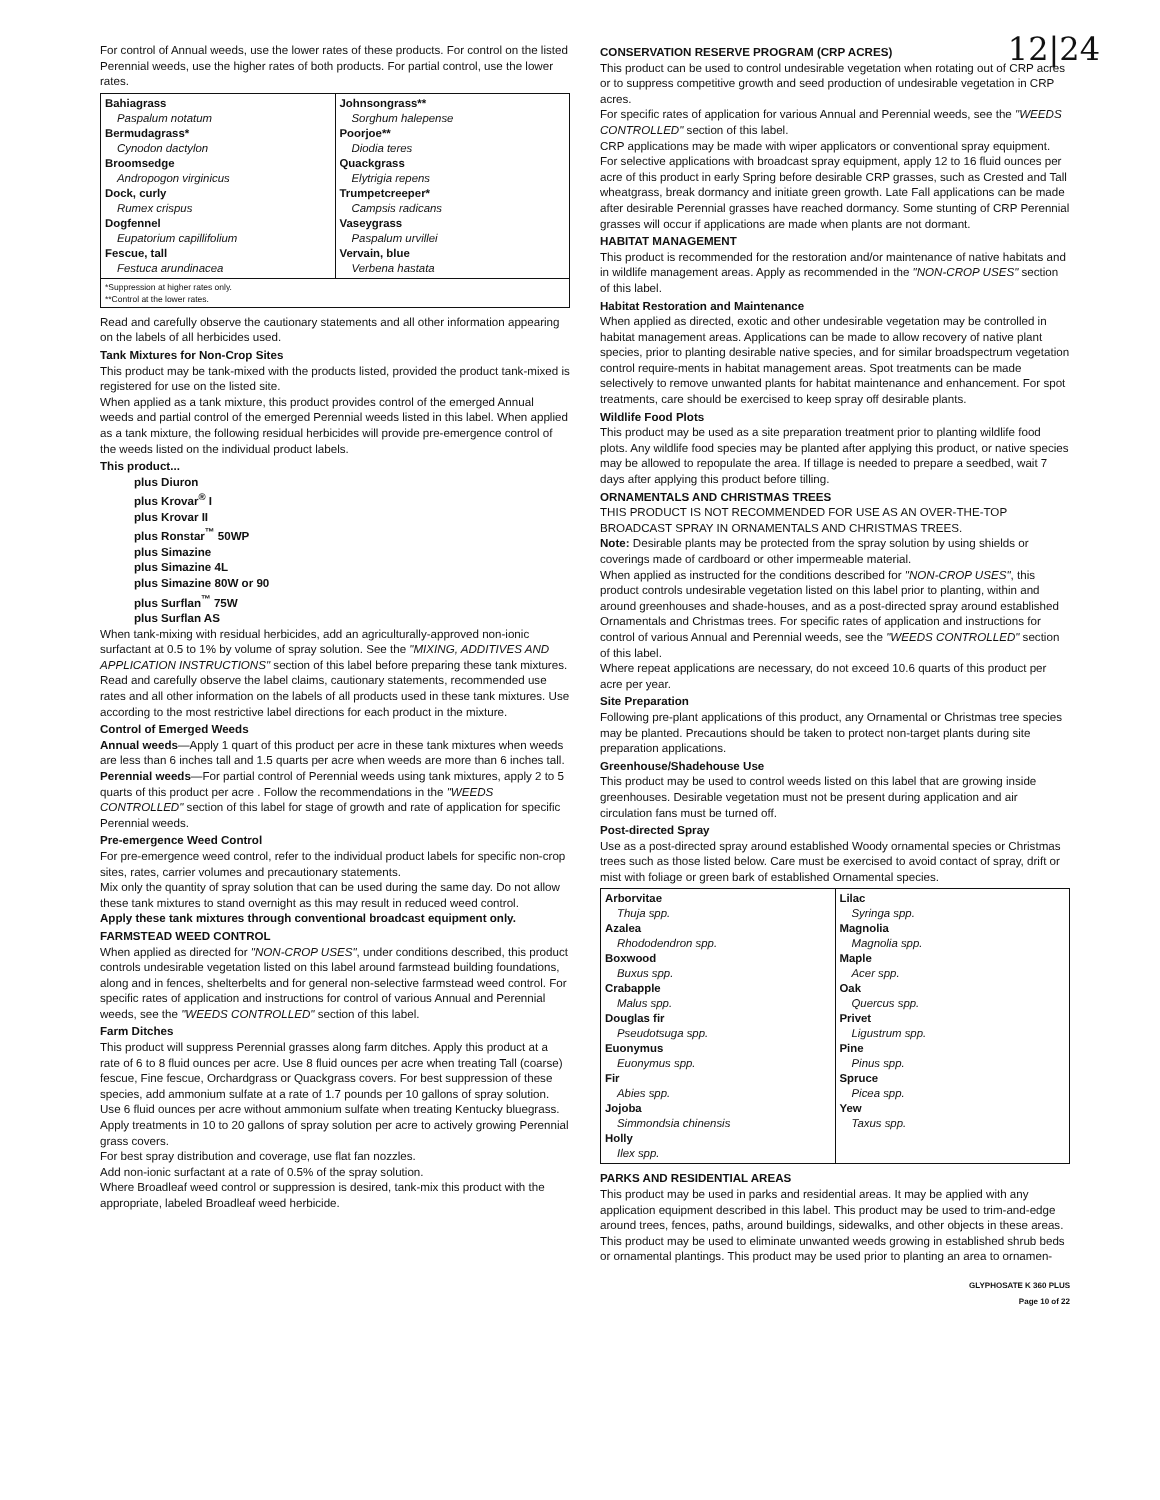12|24
For control of Annual weeds, use the lower rates of these products. For control on the listed Perennial weeds, use the higher rates of both products. For partial control, use the lower rates.
| Bahiagrass Paspalum notatum Bermudagrass* Cynodon dactylon Broomsedge Andropogon virginicus Dock, curly Rumex crispus Dogfennel Eupatorium capillifolium Fescue, tall Festuca arundinacea | Johnsongrass** Sorghum halepense Poorjoe** Diodia teres Quackgrass Elytrigia repens Trumpetcreeper* Campsis radicans Vaseygrass Paspalum urvillei Vervain, blue Verbena hastata |
| *Suppression at higher rates only. **Control at the lower rates. | |
Read and carefully observe the cautionary statements and all other information appearing on the labels of all herbicides used.
Tank Mixtures for Non-Crop Sites
This product may be tank-mixed with the products listed, provided the product tank-mixed is registered for use on the listed site.
When applied as a tank mixture, this product provides control of the emerged Annual weeds and partial control of the emerged Perennial weeds listed in this label. When applied as a tank mixture, the following residual herbicides will provide pre-emergence control of the weeds listed on the individual product labels.
This product...
plus Diuron
plus Krovar<sup>®</sup> I
plus Krovar II
plus Ronstar<sup>™</sup> 50WP
plus Simazine
plus Simazine 4L
plus Simazine 80W or 90
plus Surflan<sup>™</sup> 75W
plus Surflan AS
When tank-mixing with residual herbicides, add an agriculturally-approved non-ionic surfactant at 0.5 to 1% by volume of spray solution. See the "MIXING, ADDITIVES AND APPLICATION INSTRUCTIONS" section of this label before preparing these tank mixtures.
Read and carefully observe the label claims, cautionary statements, recommended use rates and all other information on the labels of all products used in these tank mixtures. Use according to the most restrictive label directions for each product in the mixture.
Control of Emerged Weeds
Annual weeds—Apply 1 quart of this product per acre in these tank mixtures when weeds are less than 6 inches tall and 1.5 quarts per acre when weeds are more than 6 inches tall.
Perennial weeds—For partial control of Perennial weeds using tank mixtures, apply 2 to 5 quarts of this product per acre . Follow the recommendations in the "WEEDS CONTROLLED" section of this label for stage of growth and rate of application for specific Perennial weeds.
Pre-emergence Weed Control
For pre-emergence weed control, refer to the individual product labels for specific non-crop sites, rates, carrier volumes and precautionary statements.
Mix only the quantity of spray solution that can be used during the same day. Do not allow these tank mixtures to stand overnight as this may result in reduced weed control.
Apply these tank mixtures through conventional broadcast equipment only.
FARMSTEAD WEED CONTROL
When applied as directed for "NON-CROP USES", under conditions described, this product controls undesirable vegetation listed on this label around farmstead building foundations, along and in fences, shelterbelts and for general non-selective farmstead weed control. For specific rates of application and instructions for control of various Annual and Perennial weeds, see the "WEEDS CONTROLLED" section of this label.
Farm Ditches
This product will suppress Perennial grasses along farm ditches. Apply this product at a rate of 6 to 8 fluid ounces per acre. Use 8 fluid ounces per acre when treating Tall (coarse) fescue, Fine fescue, Orchardgrass or Quackgrass covers. For best suppression of these species, add ammonium sulfate at a rate of 1.7 pounds per 10 gallons of spray solution. Use 6 fluid ounces per acre without ammonium sulfate when treating Kentucky bluegrass.
Apply treatments in 10 to 20 gallons of spray solution per acre to actively growing Perennial grass covers.
For best spray distribution and coverage, use flat fan nozzles.
Add non-ionic surfactant at a rate of 0.5% of the spray solution.
Where Broadleaf weed control or suppression is desired, tank-mix this product with the appropriate, labeled Broadleaf weed herbicide.
CONSERVATION RESERVE PROGRAM (CRP ACRES)
This product can be used to control undesirable vegetation when rotating out of CRP acres or to suppress competitive growth and seed production of undesirable vegetation in CRP acres.
For specific rates of application for various Annual and Perennial weeds, see the "WEEDS CONTROLLED" section of this label.
CRP applications may be made with wiper applicators or conventional spray equipment.
For selective applications with broadcast spray equipment, apply 12 to 16 fluid ounces per acre of this product in early Spring before desirable CRP grasses, such as Crested and Tall wheatgrass, break dormancy and initiate green growth. Late Fall applications can be made after desirable Perennial grasses have reached dormancy. Some stunting of CRP Perennial grasses will occur if applications are made when plants are not dormant.
HABITAT MANAGEMENT
This product is recommended for the restoration and/or maintenance of native habitats and in wildlife management areas. Apply as recommended in the "NON-CROP USES" section of this label.
Habitat Restoration and Maintenance
When applied as directed, exotic and other undesirable vegetation may be controlled in habitat management areas. Applications can be made to allow recovery of native plant species, prior to planting desirable native species, and for similar broadspectrum vegetation control require-ments in habitat management areas. Spot treatments can be made selectively to remove unwanted plants for habitat maintenance and enhancement. For spot treatments, care should be exercised to keep spray off desirable plants.
Wildlife Food Plots
This product may be used as a site preparation treatment prior to planting wildlife food plots. Any wildlife food species may be planted after applying this product, or native species may be allowed to repopulate the area. If tillage is needed to prepare a seedbed, wait 7 days after applying this product before tilling.
ORNAMENTALS AND CHRISTMAS TREES
THIS PRODUCT IS NOT RECOMMENDED FOR USE AS AN OVER-THE-TOP BROADCAST SPRAY IN ORNAMENTALS AND CHRISTMAS TREES.
Note: Desirable plants may be protected from the spray solution by using shields or coverings made of cardboard or other impermeable material.
When applied as instructed for the conditions described for "NON-CROP USES", this product controls undesirable vegetation listed on this label prior to planting, within and around greenhouses and shade-houses, and as a post-directed spray around established Ornamentals and Christmas trees. For specific rates of application and instructions for control of various Annual and Perennial weeds, see the "WEEDS CONTROLLED" section of this label.
Where repeat applications are necessary, do not exceed 10.6 quarts of this product per acre per year.
Site Preparation
Following pre-plant applications of this product, any Ornamental or Christmas tree species may be planted. Precautions should be taken to protect non-target plants during site preparation applications.
Greenhouse/Shadehouse Use
This product may be used to control weeds listed on this label that are growing inside greenhouses. Desirable vegetation must not be present during application and air circulation fans must be turned off.
Post-directed Spray
Use as a post-directed spray around established Woody ornamental species or Christmas trees such as those listed below. Care must be exercised to avoid contact of spray, drift or mist with foliage or green bark of established Ornamental species.
| Arborvitae Thuja spp. Azalea Rhododendron spp. Boxwood Buxus spp. Crabapple Malus spp. Douglas fir Pseudotsuga spp. Euonymus Euonymus spp. Fir Abies spp. Jojoba Simmondsia chinensis Holly Ilex spp. | Lilac Syringa spp. Magnolia Magnolia spp. Maple Acer spp. Oak Quercus spp. Privet Ligustrum spp. Pine Pinus spp. Spruce Picea spp. Yew Taxus spp. |
PARKS AND RESIDENTIAL AREAS
This product may be used in parks and residential areas. It may be applied with any application equipment described in this label. This product may be used to trim-and-edge around trees, fences, paths, around buildings, sidewalks, and other objects in these areas. This product may be used to eliminate unwanted weeds growing in established shrub beds or ornamental plantings. This product may be used prior to planting an area to ornamen-
GLYPHOSATE K 360 PLUS
Page 10 of 22